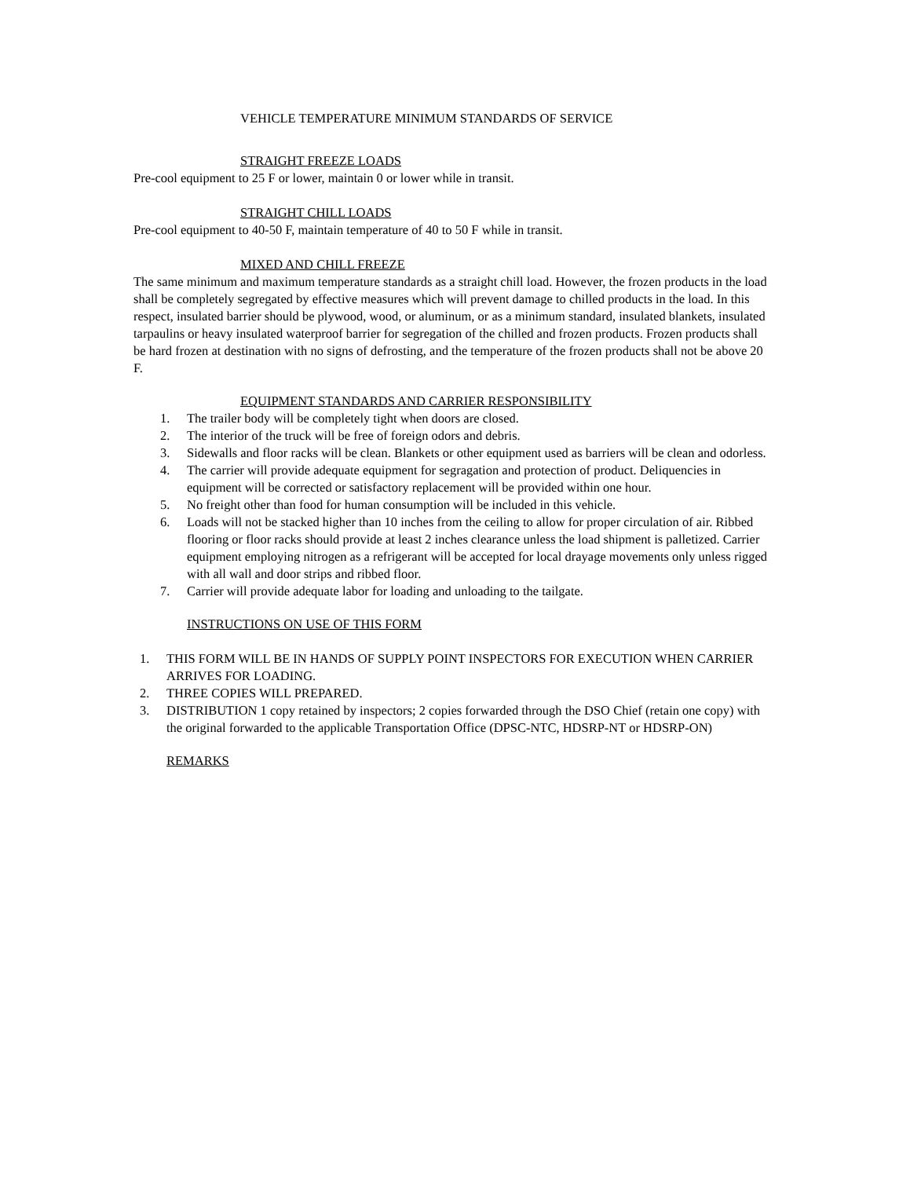VEHICLE TEMPERATURE MINIMUM STANDARDS OF SERVICE
STRAIGHT FREEZE LOADS
Pre-cool equipment to 25 F or lower, maintain 0 or lower while in transit.
STRAIGHT CHILL LOADS
Pre-cool equipment to 40-50 F, maintain temperature of 40 to 50 F while in transit.
MIXED AND CHILL FREEZE
The same minimum and maximum temperature standards as a straight chill load. However, the frozen products in the load shall be completely segregated by effective measures which will prevent damage to chilled products in the load. In this respect, insulated barrier should be plywood, wood, or aluminum, or as a minimum standard, insulated blankets, insulated tarpaulins or heavy insulated waterproof barrier for segregation of the chilled and frozen products. Frozen products shall be hard frozen at destination with no signs of defrosting, and the temperature of the frozen products shall not be above 20 F.
EQUIPMENT STANDARDS AND CARRIER RESPONSIBILITY
1. The trailer body will be completely tight when doors are closed.
2. The interior of the truck will be free of foreign odors and debris.
3. Sidewalls and floor racks will be clean. Blankets or other equipment used as barriers will be clean and odorless.
4. The carrier will provide adequate equipment for segragation and protection of product. Deliquencies in equipment will be corrected or satisfactory replacement will be provided within one hour.
5. No freight other than food for human consumption will be included in this vehicle.
6. Loads will not be stacked higher than 10 inches from the ceiling to allow for proper circulation of air. Ribbed flooring or floor racks should provide at least 2 inches clearance unless the load shipment is palletized. Carrier equipment employing nitrogen as a refrigerant will be accepted for local drayage movements only unless rigged with all wall and door strips and ribbed floor.
7. Carrier will provide adequate labor for loading and unloading to the tailgate.
INSTRUCTIONS ON USE OF THIS FORM
1. THIS FORM WILL BE IN HANDS OF SUPPLY POINT INSPECTORS FOR EXECUTION WHEN CARRIER ARRIVES FOR LOADING.
2. THREE COPIES WILL PREPARED.
3. DISTRIBUTION 1 copy retained by inspectors; 2 copies forwarded through the DSO Chief (retain one copy) with the original forwarded to the applicable Transportation Office (DPSC-NTC, HDSRP-NT or HDSRP-ON)
REMARKS